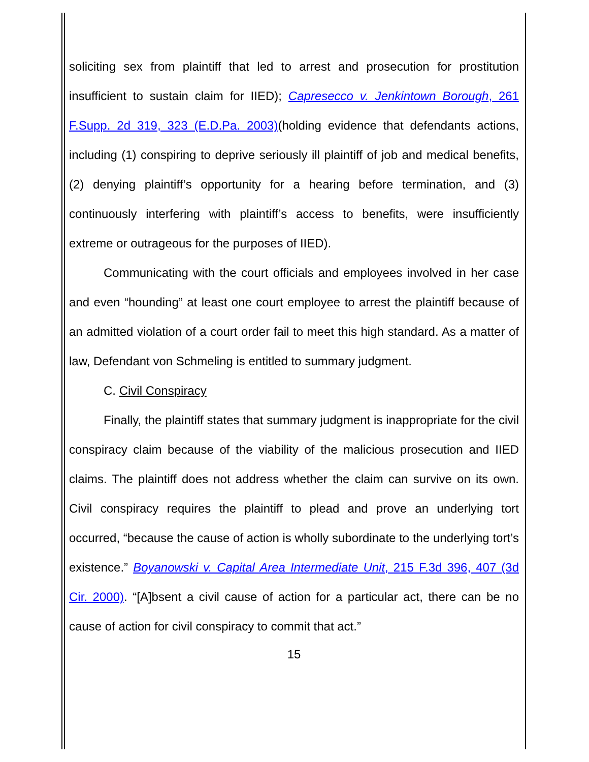soliciting sex from plaintiff that led to arrest and prosecution for prostitution insufficient to sustain claim for IIED); Capresecco v. Jenkintown Borough, 261 F.Supp. 2d 319, 323 (E.D.Pa. 2003)(holding evidence that defendants actions, including (1) conspiring to deprive seriously ill plaintiff of job and medical benefits, (2) denying plaintiff’s opportunity for a hearing before termination, and (3) continuously interfering with plaintiff’s access to benefits, were insufficiently extreme or outrageous for the purposes of IIED).
Communicating with the court officials and employees involved in her case and even “hounding” at least one court employee to arrest the plaintiff because of an admitted violation of a court order fail to meet this high standard. As a matter of law, Defendant von Schmeling is entitled to summary judgment.
C. Civil Conspiracy
Finally, the plaintiff states that summary judgment is inappropriate for the civil conspiracy claim because of the viability of the malicious prosecution and IIED claims. The plaintiff does not address whether the claim can survive on its own. Civil conspiracy requires the plaintiff to plead and prove an underlying tort occurred, “because the cause of action is wholly subordinate to the underlying tort’s existence.” Boyanowski v. Capital Area Intermediate Unit, 215 F.3d 396, 407 (3d Cir. 2000). “[A]bsent a civil cause of action for a particular act, there can be no cause of action for civil conspiracy to commit that act.”
15